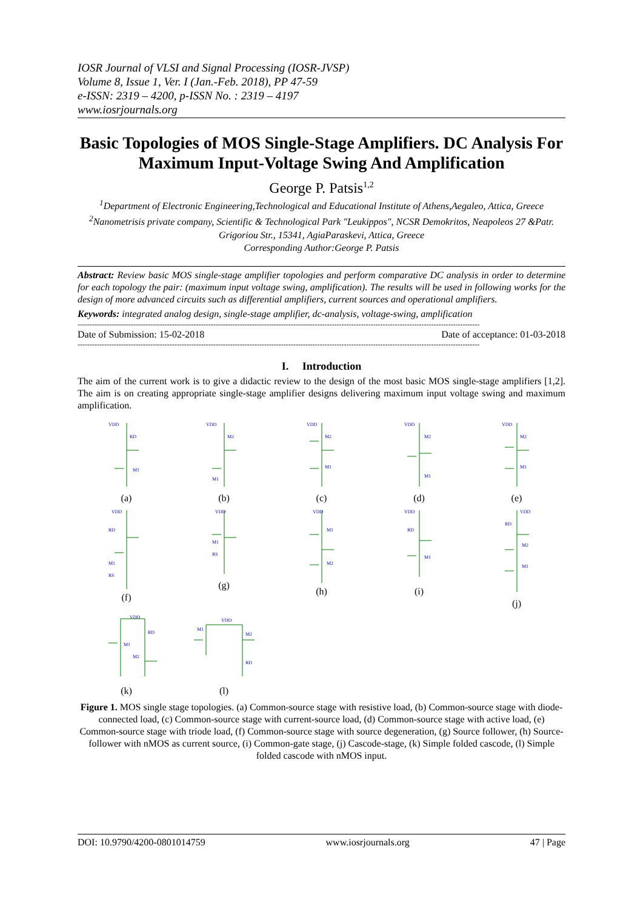IOSR Journal of VLSI and Signal Processing (IOSR-JVSP)
Volume 8, Issue 1, Ver. I (Jan.-Feb. 2018), PP 47-59
e-ISSN: 2319 – 4200, p-ISSN No. : 2319 – 4197
www.iosrjournals.org
Basic Topologies of MOS Single-Stage Amplifiers. DC Analysis For Maximum Input-Voltage Swing And Amplification
George P. Patsis<sup>1,2</sup>
<sup>1</sup> Department of Electronic Engineering,Technological and Educational Institute of Athens,Aegaleo, Attica, Greece
<sup>2</sup> Nanometrisis private company, Scientific & Technological Park "Leukippos", NCSR Demokritos, Neapoleos 27 &Patr. Grigoriou Str., 15341, AgiaParaskevi, Attica, Greece
Corresponding Author:George P. Patsis
Abstract: Review basic MOS single-stage amplifier topologies and perform comparative DC analysis in order to determine for each topology the pair: (maximum input voltage swing, amplification). The results will be used in following works for the design of more advanced circuits such as differential amplifiers, current sources and operational amplifiers.
Keywords: integrated analog design, single-stage amplifier, dc-analysis, voltage-swing, amplification
----------------------------------------------------------------------------------------------------------------------------------------------------------------------
Date of Submission: 15-02-2018 Date of acceptance: 01-03-2018
----------------------------------------------------------------------------------------------------------------------------------------------------------------------
I. Introduction
The aim of the current work is to give a didactic review to the design of the most basic MOS single-stage amplifiers [1,2]. The aim is on creating appropriate single-stage amplifier designs delivering maximum input voltage swing and maximum amplification.
VDD
RD
M1
(a)
VDD
M2
M1
(b)
VDD
M2
M1
(c)
VDD
M2
M1
(d)
VDD
M2
M1
(e)
VDD
RD
M1
RS
(f)
VDD
M1
RS
(g)
VDD
M1
M2
(h)
VDD
RD
M1
(i)
VDD
RD
M2
M1
(j)
VDD
RD
M1
M2
(k)
VDD
M1
M2
RD
(l)
Figure 1. MOS single stage topologies. (a) Common-source stage with resistive load, (b) Common-source stage with diode-connected load, (c) Common-source stage with current-source load, (d) Common-source stage with active load, (e) Common-source stage with triode load, (f) Common-source stage with source degeneration, (g) Source follower, (h) Source-follower with nMOS as current source, (i) Common-gate stage, (j) Cascode-stage, (k) Simple folded cascode, (l) Simple folded cascode with nMOS input.
DOI: 10.9790/4200-0801014759 www.iosrjournals.org 47 | Page